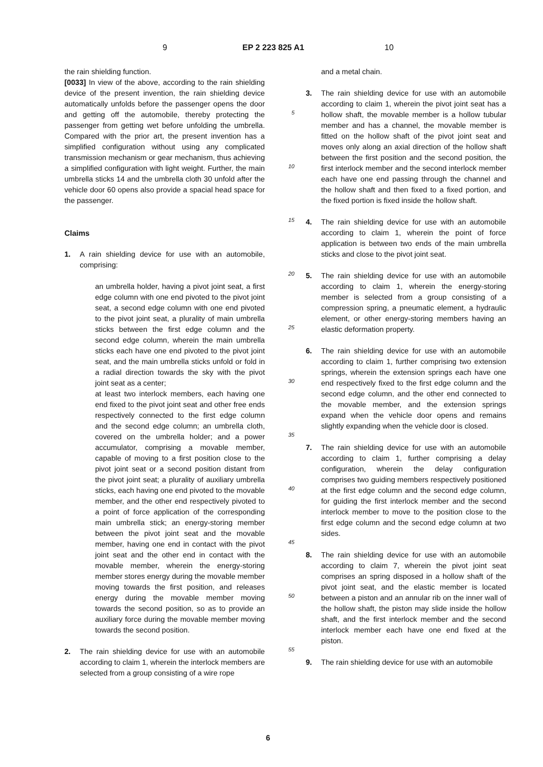9 EP 2 223 825 A1 10
the rain shielding function.
[0033] In view of the above, according to the rain shielding device of the present invention, the rain shielding device automatically unfolds before the passenger opens the door and getting off the automobile, thereby protecting the passenger from getting wet before unfolding the umbrella. Compared with the prior art, the present invention has a simplified configuration without using any complicated transmission mechanism or gear mechanism, thus achieving a simplified configuration with light weight. Further, the main umbrella sticks 14 and the umbrella cloth 30 unfold after the vehicle door 60 opens also provide a spacial head space for the passenger.
Claims
1. A rain shielding device for use with an automobile, comprising:
an umbrella holder, having a pivot joint seat, a first edge column with one end pivoted to the pivot joint seat, a second edge column with one end pivoted to the pivot joint seat, a plurality of main umbrella sticks between the first edge column and the second edge column, wherein the main umbrella sticks each have one end pivoted to the pivot joint seat, and the main umbrella sticks unfold or fold in a radial direction towards the sky with the pivot joint seat as a center;
at least two interlock members, each having one end fixed to the pivot joint seat and other free ends respectively connected to the first edge column and the second edge column; an umbrella cloth, covered on the umbrella holder; and a power accumulator, comprising a movable member, capable of moving to a first position close to the pivot joint seat or a second position distant from the pivot joint seat; a plurality of auxiliary umbrella sticks, each having one end pivoted to the movable member, and the other end respectively pivoted to a point of force application of the corresponding main umbrella stick; an energy-storing member between the pivot joint seat and the movable member, having one end in contact with the pivot joint seat and the other end in contact with the movable member, wherein the energy-storing member stores energy during the movable member moving towards the first position, and releases energy during the movable member moving towards the second position, so as to provide an auxiliary force during the movable member moving towards the second position.
2. The rain shielding device for use with an automobile according to claim 1, wherein the interlock members are selected from a group consisting of a wire rope
5
10
15
20
25
30
35
40
45
50
55
and a metal chain.
3. The rain shielding device for use with an automobile according to claim 1, wherein the pivot joint seat has a hollow shaft, the movable member is a hollow tubular member and has a channel, the movable member is fitted on the hollow shaft of the pivot joint seat and moves only along an axial direction of the hollow shaft between the first position and the second position, the first interlock member and the second interlock member each have one end passing through the channel and the hollow shaft and then fixed to a fixed portion, and the fixed portion is fixed inside the hollow shaft.
4. The rain shielding device for use with an automobile according to claim 1, wherein the point of force application is between two ends of the main umbrella sticks and close to the pivot joint seat.
5. The rain shielding device for use with an automobile according to claim 1, wherein the energy-storing member is selected from a group consisting of a compression spring, a pneumatic element, a hydraulic element, or other energy-storing members having an elastic deformation property.
6. The rain shielding device for use with an automobile according to claim 1, further comprising two extension springs, wherein the extension springs each have one end respectively fixed to the first edge column and the second edge column, and the other end connected to the movable member, and the extension springs expand when the vehicle door opens and remains slightly expanding when the vehicle door is closed.
7. The rain shielding device for use with an automobile according to claim 1, further comprising a delay configuration, wherein the delay configuration comprises two guiding members respectively positioned at the first edge column and the second edge column, for guiding the first interlock member and the second interlock member to move to the position close to the first edge column and the second edge column at two sides.
8. The rain shielding device for use with an automobile according to claim 7, wherein the pivot joint seat comprises an spring disposed in a hollow shaft of the pivot joint seat, and the elastic member is located between a piston and an annular rib on the inner wall of the hollow shaft, the piston may slide inside the hollow shaft, and the first interlock member and the second interlock member each have one end fixed at the piston.
9. The rain shielding device for use with an automobile
6